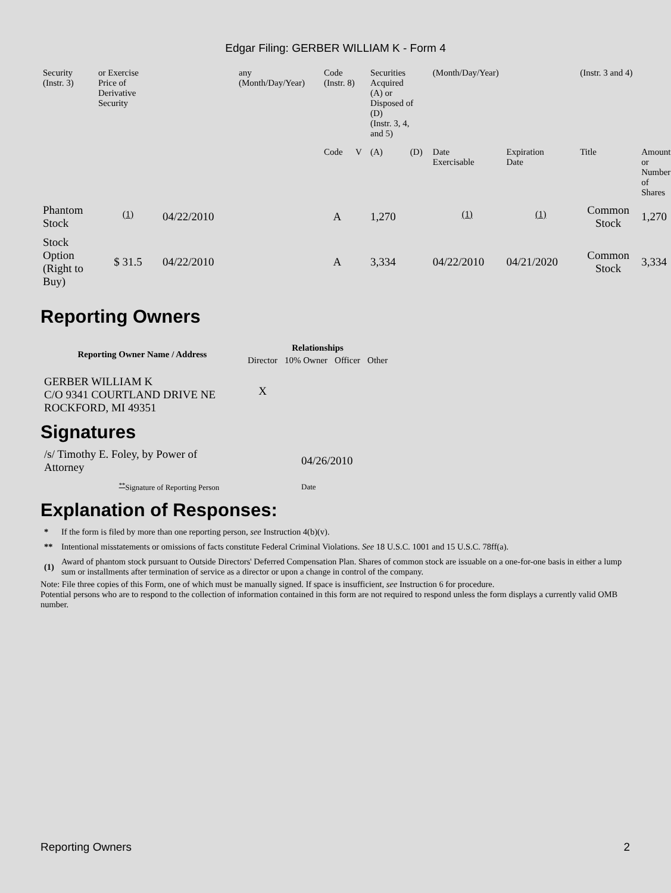Edgar Filing: GERBER WILLIAM K - Form 4
| Security (Instr. 3) | or Exercise Price of Derivative Security | | any (Month/Day/Year) | Code (Instr. 8) | | Securities Acquired (A) or Disposed of (D) (Instr. 3, 4, and 5) | | (Month/Day/Year) | | (Instr. 3 and 4) | |
| | | | | Code | V | (A) | (D) | Date Exercisable | Expiration Date | Title | Amount or Number of Shares |
| Phantom Stock | <sup>(1)</sup> | 04/22/2010 | | A | | 1,270 | | <sup>(1)</sup> | <sup>(1)</sup> | Common Stock | 1,270 |
| Stock Option (Right to Buy) | $ 31.5 | 04/22/2010 | | A | | 3,334 | | 04/22/2010 | 04/21/2020 | Common Stock | 3,334 |
Reporting Owners
| Reporting Owner Name / Address | Relationships | | | |
| --- | --- | --- | --- | --- |
| | Director | 10% Owner | Officer | Other |
| GERBER WILLIAM K C/O 9341 COURTLAND DRIVE NE ROCKFORD, MI 49351 | X | | | |
Signatures
| /s/ Timothy E. Foley, by Power of Attorney | 04/26/2010 |
| <sup>**</sup> Signature of Reporting Person | Date |
Explanation of Responses:
| * | If the form is filed by more than one reporting person, see Instruction 4(b)(v). |
| ** | Intentional misstatements or omissions of facts constitute Federal Criminal Violations. See 18 U.S.C. 1001 and 15 U.S.C. 78ff(a). |
| (1) | Award of phantom stock pursuant to Outside Directors' Deferred Compensation Plan. Shares of common stock are issuable on a one-for-one basis in either a lump sum or installments after termination of service as a director or upon a change in control of the company. |
Note: File three copies of this Form, one of which must be manually signed. If space is insufficient, see Instruction 6 for procedure.
Potential persons who are to respond to the collection of information contained in this form are not required to respond unless the form displays a currently valid OMB number.
Reporting Owners 2